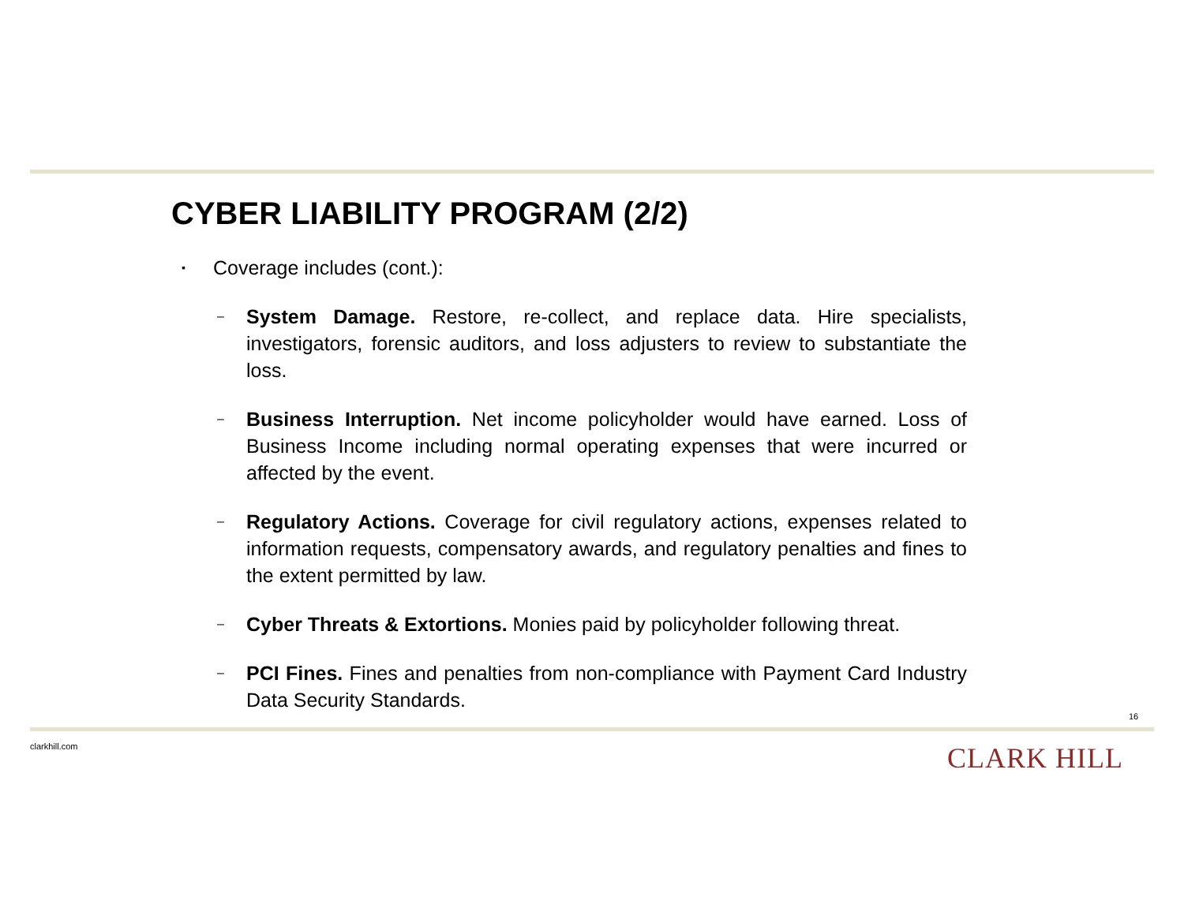CYBER LIABILITY PROGRAM (2/2)
▪ Coverage includes (cont.):
– System Damage. Restore, re-collect, and replace data. Hire specialists, investigators, forensic auditors, and loss adjusters to review to substantiate the loss.
– Business Interruption. Net income policyholder would have earned. Loss of Business Income including normal operating expenses that were incurred or affected by the event.
– Regulatory Actions. Coverage for civil regulatory actions, expenses related to information requests, compensatory awards, and regulatory penalties and fines to the extent permitted by law.
– Cyber Threats & Extortions. Monies paid by policyholder following threat.
– PCI Fines. Fines and penalties from non-compliance with Payment Card Industry Data Security Standards.
16
clarkhill.com CLARK HILL